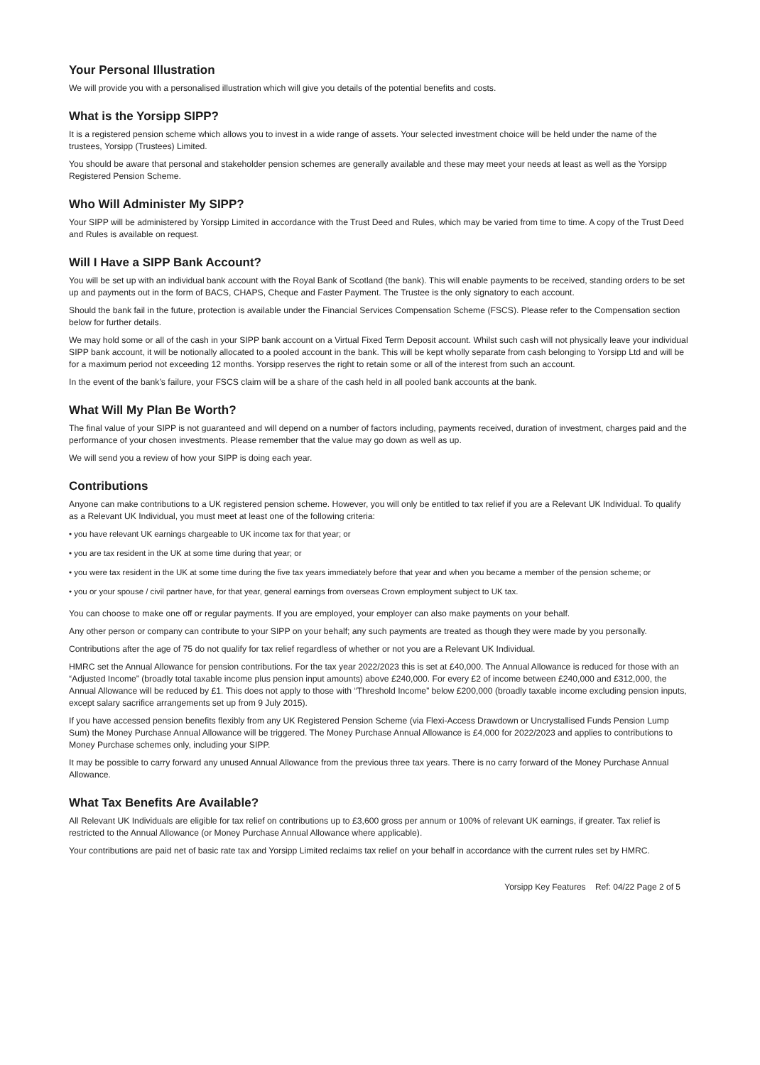Your Personal Illustration
We will provide you with a personalised illustration which will give you details of the potential benefits and costs.
What is the Yorsipp SIPP?
It is a registered pension scheme which allows you to invest in a wide range of assets. Your selected investment choice will be held under the name of the trustees, Yorsipp (Trustees) Limited.
You should be aware that personal and stakeholder pension schemes are generally available and these may meet your needs at least as well as the Yorsipp Registered Pension Scheme.
Who Will Administer My SIPP?
Your SIPP will be administered by Yorsipp Limited in accordance with the Trust Deed and Rules, which may be varied from time to time. A copy of the Trust Deed and Rules is available on request.
Will I Have a SIPP Bank Account?
You will be set up with an individual bank account with the Royal Bank of Scotland (the bank). This will enable payments to be received, standing orders to be set up and payments out in the form of BACS, CHAPS, Cheque and Faster Payment. The Trustee is the only signatory to each account.
Should the bank fail in the future, protection is available under the Financial Services Compensation Scheme (FSCS). Please refer to the Compensation section below for further details.
We may hold some or all of the cash in your SIPP bank account on a Virtual Fixed Term Deposit account. Whilst such cash will not physically leave your individual SIPP bank account, it will be notionally allocated to a pooled account in the bank. This will be kept wholly separate from cash belonging to Yorsipp Ltd and will be for a maximum period not exceeding 12 months. Yorsipp reserves the right to retain some or all of the interest from such an account.
In the event of the bank’s failure, your FSCS claim will be a share of the cash held in all pooled bank accounts at the bank.
What Will My Plan Be Worth?
The final value of your SIPP is not guaranteed and will depend on a number of factors including, payments received, duration of investment, charges paid and the performance of your chosen investments. Please remember that the value may go down as well as up.
We will send you a review of how your SIPP is doing each year.
Contributions
Anyone can make contributions to a UK registered pension scheme. However, you will only be entitled to tax relief if you are a Relevant UK Individual. To qualify as a Relevant UK Individual, you must meet at least one of the following criteria:
• you have relevant UK earnings chargeable to UK income tax for that year; or
• you are tax resident in the UK at some time during that year; or
• you were tax resident in the UK at some time during the five tax years immediately before that year and when you became a member of the pension scheme; or
• you or your spouse / civil partner have, for that year, general earnings from overseas Crown employment subject to UK tax.
You can choose to make one off or regular payments. If you are employed, your employer can also make payments on your behalf.
Any other person or company can contribute to your SIPP on your behalf; any such payments are treated as though they were made by you personally.
Contributions after the age of 75 do not qualify for tax relief regardless of whether or not you are a Relevant UK Individual.
HMRC set the Annual Allowance for pension contributions. For the tax year 2022/2023 this is set at £40,000. The Annual Allowance is reduced for those with an “Adjusted Income” (broadly total taxable income plus pension input amounts) above £240,000. For every £2 of income between £240,000 and £312,000, the Annual Allowance will be reduced by £1. This does not apply to those with “Threshold Income” below £200,000 (broadly taxable income excluding pension inputs, except salary sacrifice arrangements set up from 9 July 2015).
If you have accessed pension benefits flexibly from any UK Registered Pension Scheme (via Flexi-Access Drawdown or Uncrystallised Funds Pension Lump Sum) the Money Purchase Annual Allowance will be triggered. The Money Purchase Annual Allowance is £4,000 for 2022/2023 and applies to contributions to Money Purchase schemes only, including your SIPP.
It may be possible to carry forward any unused Annual Allowance from the previous three tax years. There is no carry forward of the Money Purchase Annual Allowance.
What Tax Benefits Are Available?
All Relevant UK Individuals are eligible for tax relief on contributions up to £3,600 gross per annum or 100% of relevant UK earnings, if greater. Tax relief is restricted to the Annual Allowance (or Money Purchase Annual Allowance where applicable).
Your contributions are paid net of basic rate tax and Yorsipp Limited reclaims tax relief on your behalf in accordance with the current rules set by HMRC.
Yorsipp Key Features Ref: 04/22 Page 2 of 5